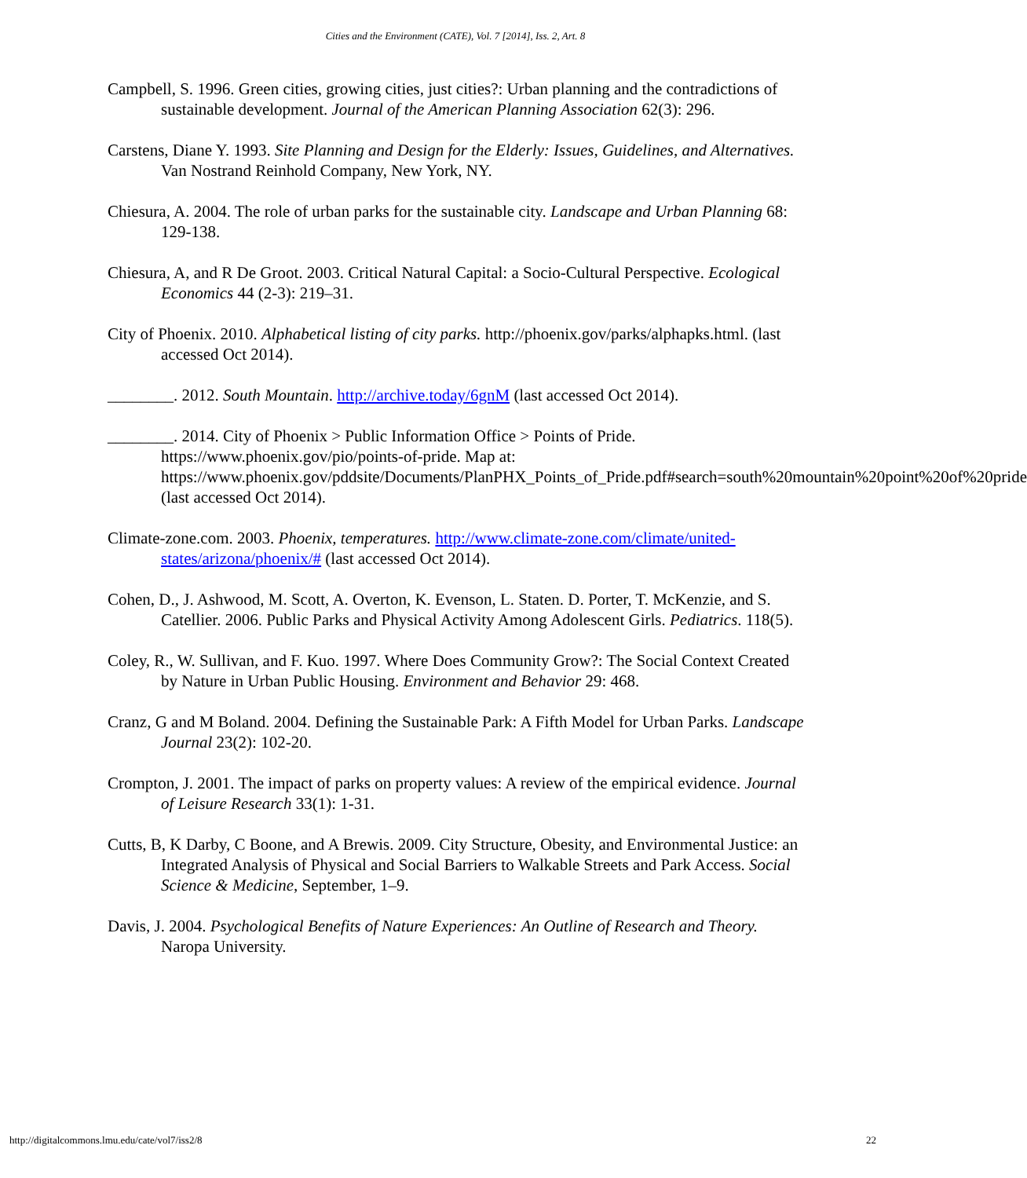Cities and the Environment (CATE), Vol. 7 [2014], Iss. 2, Art. 8
Campbell, S. 1996. Green cities, growing cities, just cities?: Urban planning and the contradictions of sustainable development. Journal of the American Planning Association 62(3): 296.
Carstens, Diane Y. 1993. Site Planning and Design for the Elderly: Issues, Guidelines, and Alternatives. Van Nostrand Reinhold Company, New York, NY.
Chiesura, A. 2004. The role of urban parks for the sustainable city. Landscape and Urban Planning 68: 129-138.
Chiesura, A, and R De Groot. 2003. Critical Natural Capital: a Socio-Cultural Perspective. Ecological Economics 44 (2-3): 219–31.
City of Phoenix. 2010. Alphabetical listing of city parks. http://phoenix.gov/parks/alphapks.html. (last accessed Oct 2014).
________. 2012. South Mountain. http://archive.today/6gnM (last accessed Oct 2014).
________. 2014. City of Phoenix > Public Information Office > Points of Pride. https://www.phoenix.gov/pio/points-of-pride. Map at: https://www.phoenix.gov/pddsite/Documents/PlanPHX_Points_of_Pride.pdf#search=south%20mountain%20point%20of%20pride (last accessed Oct 2014).
Climate-zone.com. 2003. Phoenix, temperatures. http://www.climate-zone.com/climate/united-states/arizona/phoenix/# (last accessed Oct 2014).
Cohen, D., J. Ashwood, M. Scott, A. Overton, K. Evenson, L. Staten. D. Porter, T. McKenzie, and S. Catellier. 2006. Public Parks and Physical Activity Among Adolescent Girls. Pediatrics. 118(5).
Coley, R., W. Sullivan, and F. Kuo. 1997. Where Does Community Grow?: The Social Context Created by Nature in Urban Public Housing. Environment and Behavior 29: 468.
Cranz, G and M Boland. 2004. Defining the Sustainable Park: A Fifth Model for Urban Parks. Landscape Journal 23(2): 102-20.
Crompton, J. 2001. The impact of parks on property values: A review of the empirical evidence. Journal of Leisure Research 33(1): 1-31.
Cutts, B, K Darby, C Boone, and A Brewis. 2009. City Structure, Obesity, and Environmental Justice: an Integrated Analysis of Physical and Social Barriers to Walkable Streets and Park Access. Social Science & Medicine, September, 1–9.
Davis, J. 2004. Psychological Benefits of Nature Experiences: An Outline of Research and Theory. Naropa University.
http://digitalcommons.lmu.edu/cate/vol7/iss2/8 22